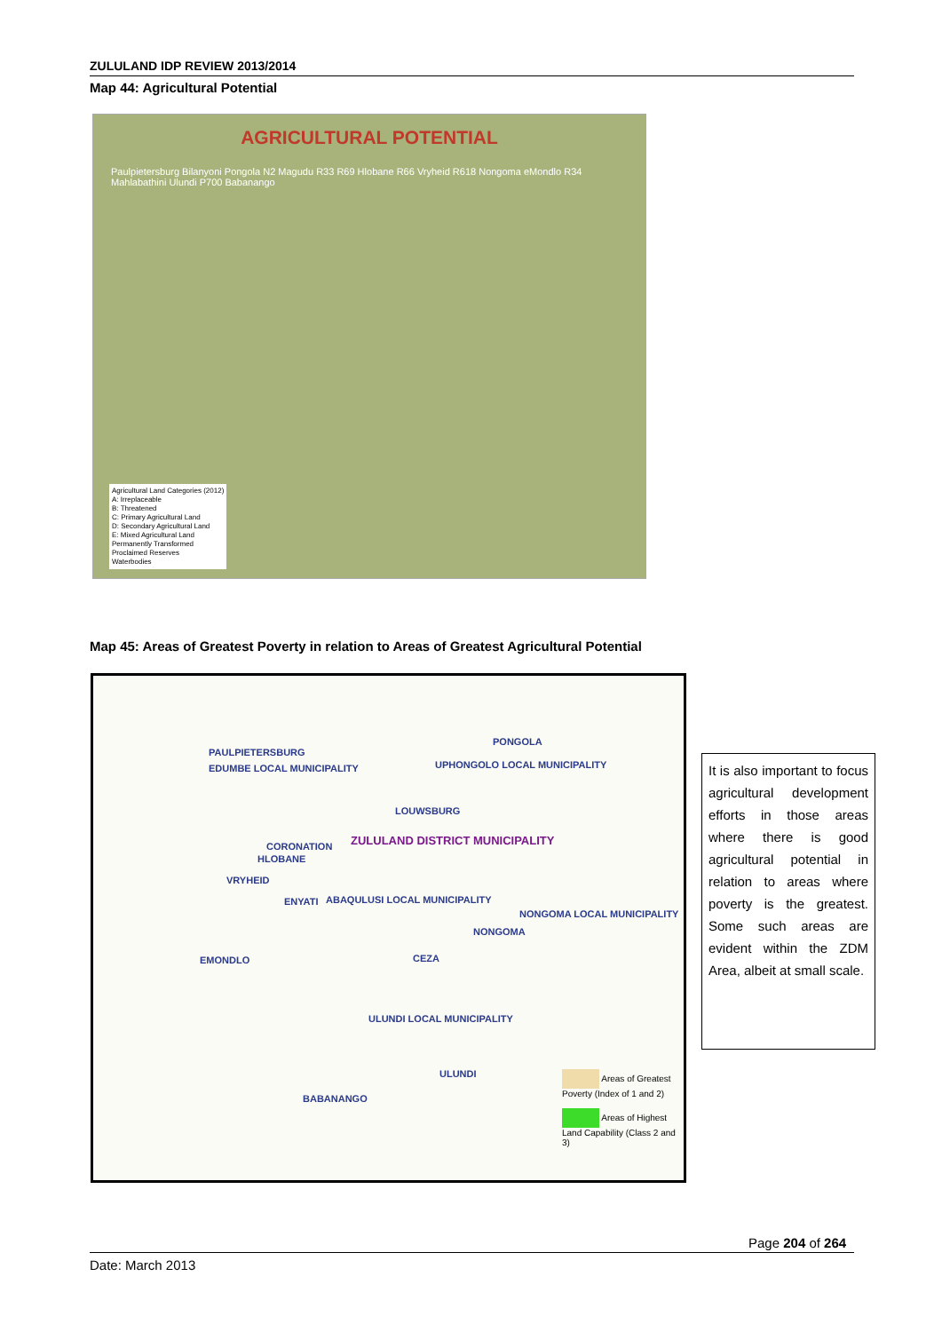ZULULAND IDP REVIEW 2013/2014
Map 44: Agricultural Potential
AGRICULTURAL POTENTIAL
Paulpietersburg Bilanyoni Pongola N2 Magudu R33 R69 Hlobane R66 Vryheid R618 Nongoma eMondlo R34 Mahlabathini Ulundi P700 Babanango
Agricultural Land Categories (2012)
A: Irreplaceable
B: Threatened
C: Primary Agricultural Land
D: Secondary Agricultural Land
E: Mixed Agricultural Land
Permanently Transformed
Proclaimed Reserves
Waterbodies
Map 45: Areas of Greatest Poverty in relation to Areas of Greatest Agricultural Potential
PAULPIETERSBURG
EDUMBE LOCAL MUNICIPALITY UPHONGOLO LOCAL MUNICIPALITY
PONGOLA
LOUWSBURG
ZULULAND DISTRICT MUNICIPALITY
CORONATION
HLOBANE
VRYHEID
ENYATI ABAQULUSI LOCAL MUNICIPALITY
NONGOMA
NONGOMA LOCAL MUNICIPALITY
EMONDLO CEZA
ULUNDI LOCAL MUNICIPALITY
ULUNDI
BABANANGO
Areas of Greatest Poverty (Index of 1 and 2)
Areas of Highest Land Capability (Class 2 and 3)
It is also important to focus agricultural development efforts in those areas where there is good agricultural potential in relation to areas where poverty is the greatest. Some such areas are evident within the ZDM Area, albeit at small scale.
Page 204 of 264
Date: March 2013